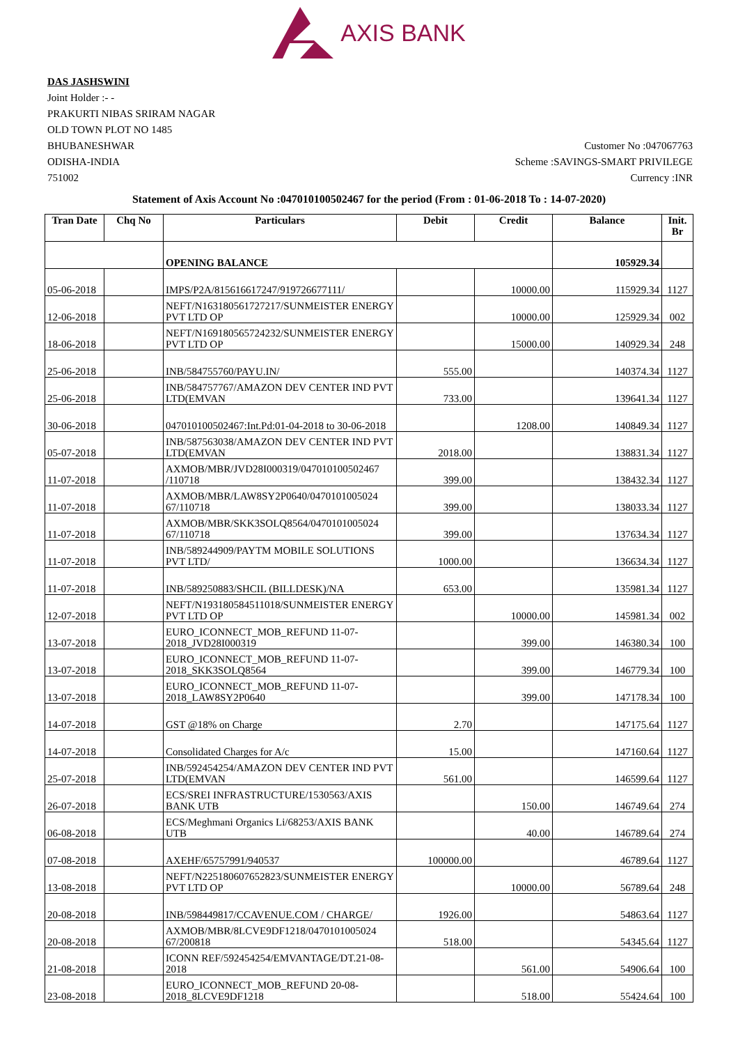AXIS BANK
DAS JASHSWINI
Joint Holder :- -
PRAKURTI NIBAS SRIRAM NAGAR
OLD TOWN PLOT NO 1485
BHUBANESHWAR
ODISHA-INDIA
751002
Customer No :047067763
Scheme :SAVINGS-SMART PRIVILEGE
Currency :INR
Statement of Axis Account No :047010100502467 for the period (From : 01-06-2018 To : 14-07-2020)
| Tran Date | Chq No | Particulars | Debit | Credit | Balance | Init. Br |
| --- | --- | --- | --- | --- | --- | --- |
| | | OPENING BALANCE | | | 105929.34 | |
| 05-06-2018 | | IMPS/P2A/815616617247/919726677111/ | | 10000.00 | 115929.34 | 1127 |
| 12-06-2018 | | NEFT/N163180561727217/SUNMEISTER ENERGY PVT LTD OP | | 10000.00 | 125929.34 | 002 |
| 18-06-2018 | | NEFT/N169180565724232/SUNMEISTER ENERGY PVT LTD OP | | 15000.00 | 140929.34 | 248 |
| 25-06-2018 | | INB/584755760/PAYU.IN/ | 555.00 | | 140374.34 | 1127 |
| 25-06-2018 | | INB/584757767/AMAZON DEV CENTER IND PVT LTD(EMVAN | 733.00 | | 139641.34 | 1127 |
| 30-06-2018 | | 047010100502467:Int.Pd:01-04-2018 to 30-06-2018 | | 1208.00 | 140849.34 | 1127 |
| 05-07-2018 | | INB/587563038/AMAZON DEV CENTER IND PVT LTD(EMVAN | 2018.00 | | 138831.34 | 1127 |
| 11-07-2018 | | AXMOB/MBR/JVD28I000319/047010100502467 /110718 | 399.00 | | 138432.34 | 1127 |
| 11-07-2018 | | AXMOB/MBR/LAW8SY2P0640/0470101005024 67/110718 | 399.00 | | 138033.34 | 1127 |
| 11-07-2018 | | AXMOB/MBR/SKK3SOLQ8564/0470101005024 67/110718 | 399.00 | | 137634.34 | 1127 |
| 11-07-2018 | | INB/589244909/PAYTM MOBILE SOLUTIONS PVT LTD/ | 1000.00 | | 136634.34 | 1127 |
| 11-07-2018 | | INB/589250883/SHCIL (BILLDESK)/NA | 653.00 | | 135981.34 | 1127 |
| 12-07-2018 | | NEFT/N193180584511018/SUNMEISTER ENERGY PVT LTD OP | | 10000.00 | 145981.34 | 002 |
| 13-07-2018 | | EURO_ICONNECT_MOB_REFUND 11-07-2018_JVD28I000319 | | 399.00 | 146380.34 | 100 |
| 13-07-2018 | | EURO_ICONNECT_MOB_REFUND 11-07-2018_SKK3SOLQ8564 | | 399.00 | 146779.34 | 100 |
| 13-07-2018 | | EURO_ICONNECT_MOB_REFUND 11-07-2018_LAW8SY2P0640 | | 399.00 | 147178.34 | 100 |
| 14-07-2018 | | GST @18% on Charge | 2.70 | | 147175.64 | 1127 |
| 14-07-2018 | | Consolidated Charges for A/c | 15.00 | | 147160.64 | 1127 |
| 25-07-2018 | | INB/592454254/AMAZON DEV CENTER IND PVT LTD(EMVAN | 561.00 | | 146599.64 | 1127 |
| 26-07-2018 | | ECS/SREI INFRASTRUCTURE/1530563/AXIS BANK UTB | | 150.00 | 146749.64 | 274 |
| 06-08-2018 | | ECS/Meghmani Organics Li/68253/AXIS BANK UTB | | 40.00 | 146789.64 | 274 |
| 07-08-2018 | | AXEHF/65757991/940537 | 100000.00 | | 46789.64 | 1127 |
| 13-08-2018 | | NEFT/N225180607652823/SUNMEISTER ENERGY PVT LTD OP | | 10000.00 | 56789.64 | 248 |
| 20-08-2018 | | INB/598449817/CCAVENUE.COM / CHARGE/ | 1926.00 | | 54863.64 | 1127 |
| 20-08-2018 | | AXMOB/MBR/8LCVE9DF1218/0470101005024 67/200818 | 518.00 | | 54345.64 | 1127 |
| 21-08-2018 | | ICONN REF/592454254/EMVANTAGE/DT.21-08-2018 | | 561.00 | 54906.64 | 100 |
| 23-08-2018 | | EURO_ICONNECT_MOB_REFUND 20-08-2018_8LCVE9DF1218 | | 518.00 | 55424.64 | 100 |